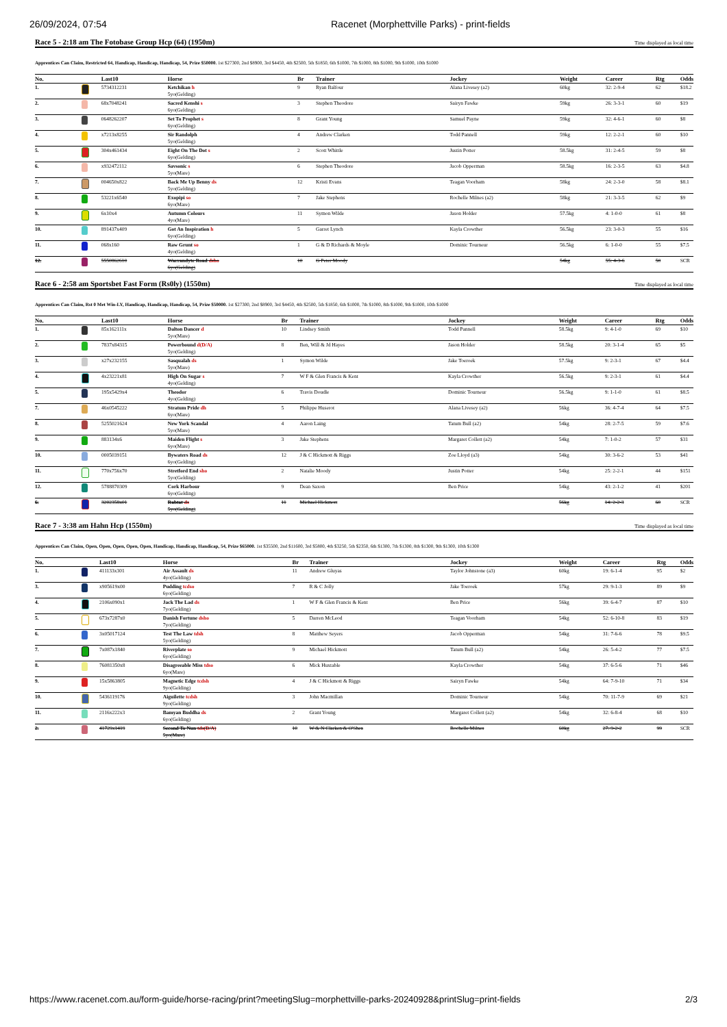26/09/2024, 07:54 Racenet (Morphettville Parks) - print-fields
Race 5 - 2:18 am The Fotobase Group Hcp (64) (1950m) Time displayed as local time
Apprentices Can Claim, Restricted 64, Handicap, Handicap, Handicap, 54, Prize $50000. 1st $27300, 2nd $8900, 3rd $4450, 4th $2500, 5th $1850, 6th $1000, 7th $1000, 8th $1000, 9th $1000, 10th $1000
| No. | | Last10 | Horse | Br | Trainer | Jockey | Weight | Career | Rtg | Odds |
| --- | --- | --- | --- | --- | --- | --- | --- | --- | --- | --- |
| 1. | | 5734312231 | Ketchikan h 5yo(Gelding) | 9 | Ryan Balfour | Alana Livesey (a2) | 60kg | 32: 2-9-4 | 62 | $18.2 |
| 2. | | 68x7048241 | Sacred Kenshi s 6yo(Gelding) | 3 | Stephen Theodore | Sairyn Fawke | 59kg | 26: 3-3-1 | 60 | $19 |
| 3. | | 0648262207 | Set To Prophet s 6yo(Gelding) | 8 | Grant Young | Samuel Payne | 59kg | 32: 4-6-1 | 60 | $8 |
| 4. | | x7213x8255 | Sir Randolph 5yo(Gelding) | 4 | Andrew Clarken | Todd Pannell | 59kg | 12: 2-2-1 | 60 | $10 |
| 5. | | 304x461434 | Eight On The Dot s 6yo(Gelding) | 2 | Scott Whittle | Justin Potter | 58.5kg | 31: 2-4-5 | 59 | $8 |
| 6. | | x932472112 | Savsonic s 5yo(Mare) | 6 | Stephen Theodore | Jacob Opperman | 58.5kg | 16: 2-3-5 | 63 | $4.8 |
| 7. | | 004650x822 | Back Me Up Benny ds 5yo(Gelding) | 12 | Kristi Evans | Teagan Voorham | 58kg | 24: 2-3-0 | 58 | $8.1 |
| 8. | | 53221x6540 | Exopipi so 6yo(Mare) | 7 | Jake Stephens | Rochelle Milnes (a2) | 58kg | 21: 3-3-5 | 62 | $9 |
| 9. | | 6x10x4 | Autumn Colours 4yo(Mare) | 11 | Symon Wilde | Jason Holder | 57.5kg | 4: 1-0-0 | 61 | $8 |
| 10. | | 891437x409 | Got An Inspiration h 6yo(Gelding) | 5 | Garret Lynch | Kayla Crowther | 56.5kg | 23: 3-0-3 | 55 | $16 |
| 11. | | 068x160 | Raw Grunt so 4yo(Gelding) | 1 | G & D Richards & Moyle | Dominic Tourneur | 56.5kg | 6: 1-0-0 | 55 | $7.5 |
| 12. | | 5550862610 | Warrandyte Road dsho 6yo(Gelding) | 10 | G Peter Moody | | 54kg | 55: 4-3-6 | 50 | SCR |
Race 6 - 2:58 am Sportsbet Fast Form (Rs0ly) (1550m) Time displayed as local time
Apprentices Can Claim, Rst 0 Met Win-LY, Handicap, Handicap, Handicap, 54, Prize $50000. 1st $27300, 2nd $8900, 3rd $4450, 4th $2500, 5th $1850, 6th $1000, 7th $1000, 8th $1000, 9th $1000, 10th $1000
| No. | | Last10 | Horse | Br | Trainer | Jockey | Weight | Career | Rtg | Odds |
| --- | --- | --- | --- | --- | --- | --- | --- | --- | --- | --- |
| 1. | | 85x162111x | Dalton Dancer d 5yo(Mare) | 10 | Lindsey Smith | Todd Pannell | 58.5kg | 9: 4-1-0 | 69 | $10 |
| 2. | | 7837x84315 | Powerbound d(D/A) 5yo(Gelding) | 8 | Ben, Will & Jd Hayes | Jason Holder | 58.5kg | 20: 3-1-4 | 65 | $5 |
| 3. | | x27x232155 | Sasqualah ds 5yo(Mare) | 1 | Symon Wilde | Jake Toeroek | 57.5kg | 9: 2-3-1 | 67 | $4.4 |
| 4. | | 4x23221x81 | High On Sugar s 4yo(Gelding) | 7 | W F & Glen Francis & Kent | Kayla Crowther | 56.5kg | 9: 2-3-1 | 61 | $4.4 |
| 5. | | 195x5429x4 | Theodor 4yo(Gelding) | 6 | Travis Doudle | Dominic Tourneur | 56.5kg | 9: 1-1-0 | 61 | $8.5 |
| 7. | | 46x0545222 | Stratum Pride dh 6yo(Mare) | 5 | Philippe Huserot | Alana Livesey (a2) | 56kg | 36: 4-7-4 | 64 | $7.5 |
| 8. | | 5255021624 | New York Scandal 5yo(Mare) | 4 | Aaron Laing | Tatum Bull (a2) | 54kg | 28: 2-7-5 | 59 | $7.6 |
| 9. | | 883134x6 | Maiden Flight s 6yo(Mare) | 3 | Jake Stephens | Margaret Collett (a2) | 54kg | 7: 1-0-2 | 57 | $31 |
| 10. | | 0005039151 | Bywaters Road ds 6yo(Gelding) | 12 | J & C Hickmott & Riggs | Zoe Lloyd (a3) | 54kg | 30: 3-6-2 | 53 | $41 |
| 11. | | 770x756x70 | Stretford End sho 5yo(Gelding) | 2 | Natalie Moody | Justin Potter | 54kg | 25: 2-2-1 | 44 | $151 |
| 12. | | 5788870309 | Cork Harbour 6yo(Gelding) | 9 | Dean Saxon | Ben Price | 54kg | 43: 2-1-2 | 41 | $201 |
| 6. | | 3202358x01 | Rabtat ds 5yo(Gelding) | 11 | Michael Hickmott | | 56kg | 14: 2-2-3 | 60 | SCR |
Race 7 - 3:38 am Hahn Hcp (1550m) Time displayed as local time
Apprentices Can Claim, Open, Open, Open, Open, Open, Handicap, Handicap, Handicap, 54, Prize $65000. 1st $35500, 2nd $11600, 3rd $5800, 4th $3250, 5th $2350, 6th $1300, 7th $1300, 8th $1300, 9th $1300, 10th $1300
| No. | | Last10 | Horse | Br | Trainer | Jockey | Weight | Career | Rtg | Odds |
| --- | --- | --- | --- | --- | --- | --- | --- | --- | --- | --- |
| 1. | | 411133x301 | Air Assault ds 4yo(Gelding) | 11 | Andrew Gluyas | Taylor Johnstone (a3) | 60kg | 19: 6-1-4 | 95 | $2 |
| 3. | | x905619x00 | Pudding tcdso 6yo(Gelding) | 7 | R & C Jolly | Jake Toeroek | 57kg | 29: 9-1-3 | 89 | $9 |
| 4. | | 2106x090x1 | Jack The Lad ds 7yo(Gelding) | 1 | W F & Glen Francis & Kent | Ben Price | 56kg | 39: 6-4-7 | 87 | $10 |
| 5. | | 673x7287x0 | Danish Fortune dsho 7yo(Gelding) | 5 | Darren McLeod | Teagan Voorham | 54kg | 52: 6-10-8 | 83 | $19 |
| 6. | | 3x05017124 | Test The Law tdsh 5yo(Gelding) | 8 | Matthew Seyers | Jacob Opperman | 54kg | 31: 7-6-6 | 78 | $9.5 |
| 7. | | 7x087x1840 | Riverplate so 6yo(Gelding) | 9 | Michael Hickmott | Tatum Bull (a2) | 54kg | 26: 5-4-2 | 77 | $7.5 |
| 8. | | 76081350x8 | Disagreeable Miss tdso 6yo(Mare) | 6 | Mick Huxtable | Kayla Crowther | 54kg | 37: 6-5-6 | 71 | $46 |
| 9. | | 15x5863805 | Magnetic Edge tcdsh 9yo(Gelding) | 4 | J & C Hickmott & Riggs | Sairyn Fawke | 54kg | 64: 7-9-10 | 71 | $34 |
| 10. | | 5436119176 | Aiguilette tcdsh 9yo(Gelding) | 3 | John Macmillan | Dominic Tourneur | 54kg | 70: 11-7-9 | 69 | $21 |
| 11. | | 2116x222x3 | Bamyan Buddha ds 6yo(Gelding) | 2 | Grant Young | Margaret Collett (a2) | 54kg | 32: 6-8-4 | 68 | $10 |
| 2. | | 41729x1419 | Second To Nun tds(D/A) 5yo(Mare) | 10 | W & N Clarken & O'Shea | Rochelle Milnes | 60kg | 27: 9-2-2 | 99 | SCR |
https://www.racenet.com.au/form-guide/horse-racing/print?meetingSlug=morphettville-parks-20240928&printSlug=print-fields 2/3